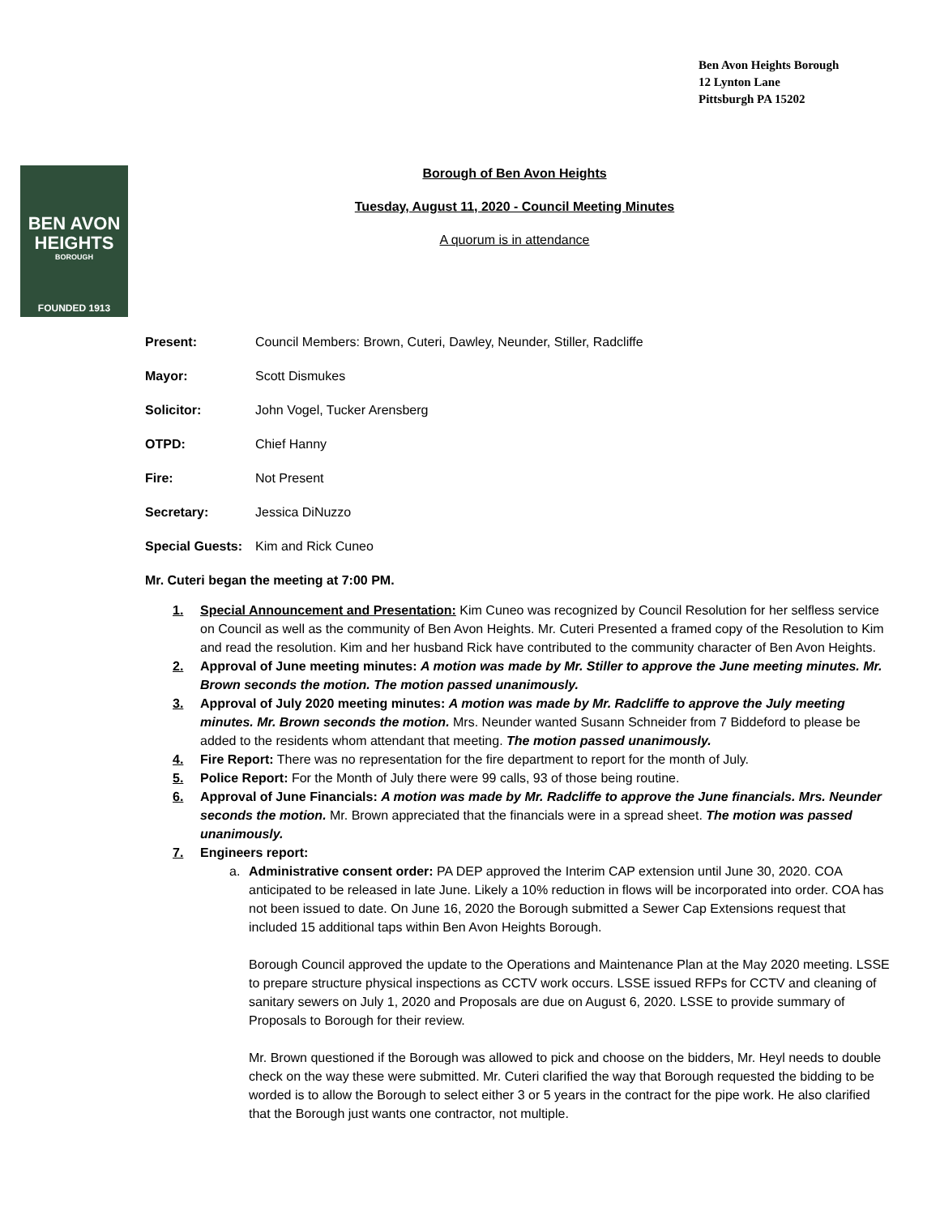Ben Avon Heights Borough
12 Lynton Lane
Pittsburgh PA 15202
BEN AVON
HEIGHTS
BOROUGH
FOUNDED 1913
Borough of Ben Avon Heights
Tuesday, August 11, 2020 - Council Meeting Minutes
A quorum is in attendance
Present: Council Members: Brown, Cuteri, Dawley, Neunder, Stiller, Radcliffe
Mayor: Scott Dismukes
Solicitor: John Vogel, Tucker Arensberg
OTPD: Chief Hanny
Fire: Not Present
Secretary: Jessica DiNuzzo
Special Guests: Kim and Rick Cuneo
Mr. Cuteri began the meeting at 7:00 PM.
1. Special Announcement and Presentation: Kim Cuneo was recognized by Council Resolution for her selfless service on Council as well as the community of Ben Avon Heights. Mr. Cuteri Presented a framed copy of the Resolution to Kim and read the resolution. Kim and her husband Rick have contributed to the community character of Ben Avon Heights.
2. Approval of June meeting minutes: A motion was made by Mr. Stiller to approve the June meeting minutes. Mr. Brown seconds the motion. The motion passed unanimously.
3. Approval of July 2020 meeting minutes: A motion was made by Mr. Radcliffe to approve the July meeting minutes. Mr. Brown seconds the motion. Mrs. Neunder wanted Susann Schneider from 7 Biddeford to please be added to the residents whom attendant that meeting. The motion passed unanimously.
4. Fire Report: There was no representation for the fire department to report for the month of July.
5. Police Report: For the Month of July there were 99 calls, 93 of those being routine.
6. Approval of June Financials: A motion was made by Mr. Radcliffe to approve the June financials. Mrs. Neunder seconds the motion. Mr. Brown appreciated that the financials were in a spread sheet. The motion was passed unanimously.
7. Engineers report:
a.
Administrative consent order: PA DEP approved the Interim CAP extension until June 30, 2020. COA anticipated to be released in late June. Likely a 10% reduction in flows will be incorporated into order. COA has not been issued to date. On June 16, 2020 the Borough submitted a Sewer Cap Extensions request that included 15 additional taps within Ben Avon Heights Borough.
Borough Council approved the update to the Operations and Maintenance Plan at the May 2020 meeting. LSSE to prepare structure physical inspections as CCTV work occurs. LSSE issued RFPs for CCTV and cleaning of sanitary sewers on July 1, 2020 and Proposals are due on August 6, 2020. LSSE to provide summary of Proposals to Borough for their review.
Mr. Brown questioned if the Borough was allowed to pick and choose on the bidders, Mr. Heyl needs to double check on the way these were submitted. Mr. Cuteri clarified the way that Borough requested the bidding to be worded is to allow the Borough to select either 3 or 5 years in the contract for the pipe work. He also clarified that the Borough just wants one contractor, not multiple.